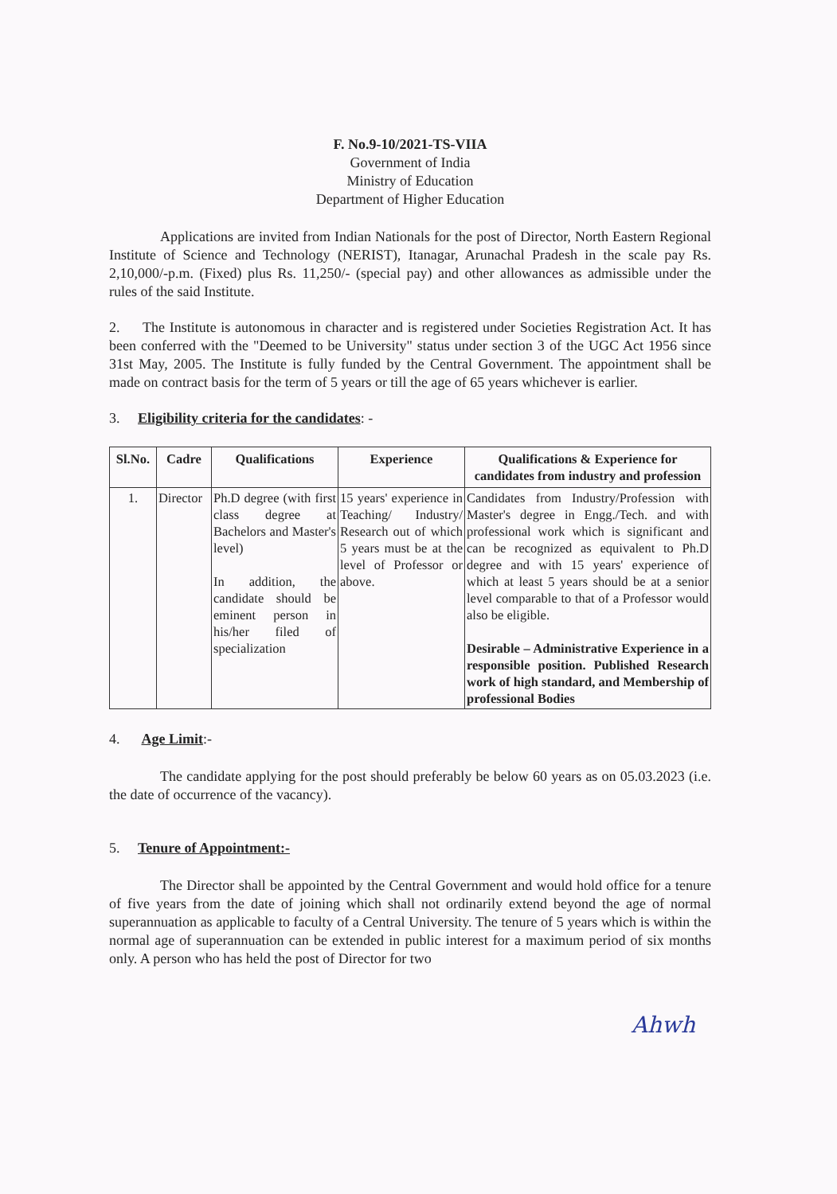F. No.9-10/2021-TS-VIIA
Government of India
Ministry of Education
Department of Higher Education
Applications are invited from Indian Nationals for the post of Director, North Eastern Regional Institute of Science and Technology (NERIST), Itanagar, Arunachal Pradesh in the scale pay Rs. 2,10,000/-p.m. (Fixed) plus Rs. 11,250/- (special pay) and other allowances as admissible under the rules of the said Institute.
2. The Institute is autonomous in character and is registered under Societies Registration Act. It has been conferred with the "Deemed to be University" status under section 3 of the UGC Act 1956 since 31st May, 2005. The Institute is fully funded by the Central Government. The appointment shall be made on contract basis for the term of 5 years or till the age of 65 years whichever is earlier.
3. Eligibility criteria for the candidates: -
| Sl.No. | Cadre | Qualifications | Experience | Qualifications & Experience for candidates from industry and profession |
| --- | --- | --- | --- | --- |
| 1. | Director | Ph.D degree (with first class degree at Bachelors and Master's level) In addition, the candidate should be eminent person in his/her filed of specialization | 15 years' experience in Teaching/ Industry/ Research out of which 5 years must be at the level of Professor or above. | Candidates from Industry/Profession with Master's degree in Engg./Tech. and with professional work which is significant and can be recognized as equivalent to Ph.D degree and with 15 years' experience of which at least 5 years should be at a senior level comparable to that of a Professor would also be eligible. Desirable – Administrative Experience in a responsible position. Published Research work of high standard, and Membership of professional Bodies |
4. Age Limit:-
The candidate applying for the post should preferably be below 60 years as on 05.03.2023 (i.e. the date of occurrence of the vacancy).
5. Tenure of Appointment:-
The Director shall be appointed by the Central Government and would hold office for a tenure of five years from the date of joining which shall not ordinarily extend beyond the age of normal superannuation as applicable to faculty of a Central University. The tenure of 5 years which is within the normal age of superannuation can be extended in public interest for a maximum period of six months only. A person who has held the post of Director for two
Ahwh